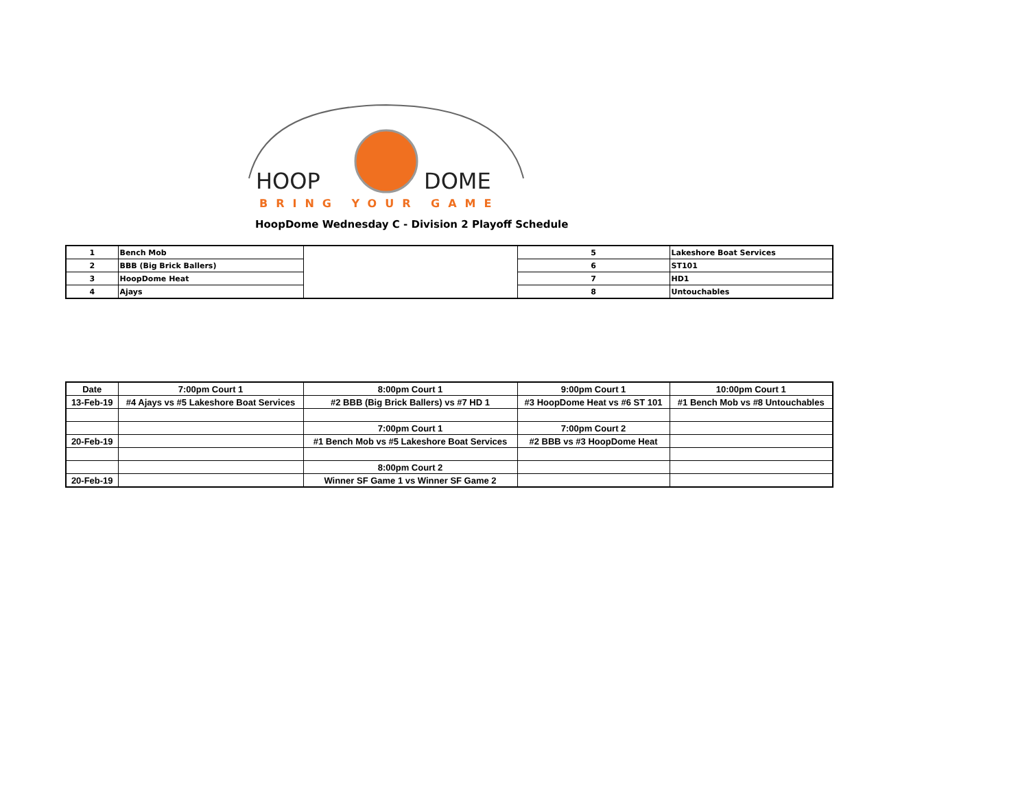HOOP
DOME
BRING YOUR GAME
HoopDome Wednesday C - Division 2 Playoff Schedule
| 1 | Bench Mob | | 5 | Lakeshore Boat Services |
| 2 | BBB (Big Brick Ballers) | | 6 | ST101 |
| 3 | HoopDome Heat | | 7 | HD1 |
| 4 | Ajays | | 8 | Untouchables |
| Date | 7:00pm Court 1 | 8:00pm Court 1 | 9:00pm Court 1 | 10:00pm Court 1 |
| --- | --- | --- | --- | --- |
| 13-Feb-19 | #4 Ajays vs #5 Lakeshore Boat Services | #2 BBB (Big Brick Ballers) vs #7 HD 1 | #3 HoopDome Heat vs #6 ST 101 | #1 Bench Mob vs #8 Untouchables |
| | | 7:00pm Court 1 | 7:00pm Court 2 | |
| 20-Feb-19 | | #1 Bench Mob vs #5 Lakeshore Boat Services | #2 BBB vs #3 HoopDome Heat | |
| | | 8:00pm Court 2 | | |
| 20-Feb-19 | | Winner SF Game 1 vs Winner SF Game 2 | | |